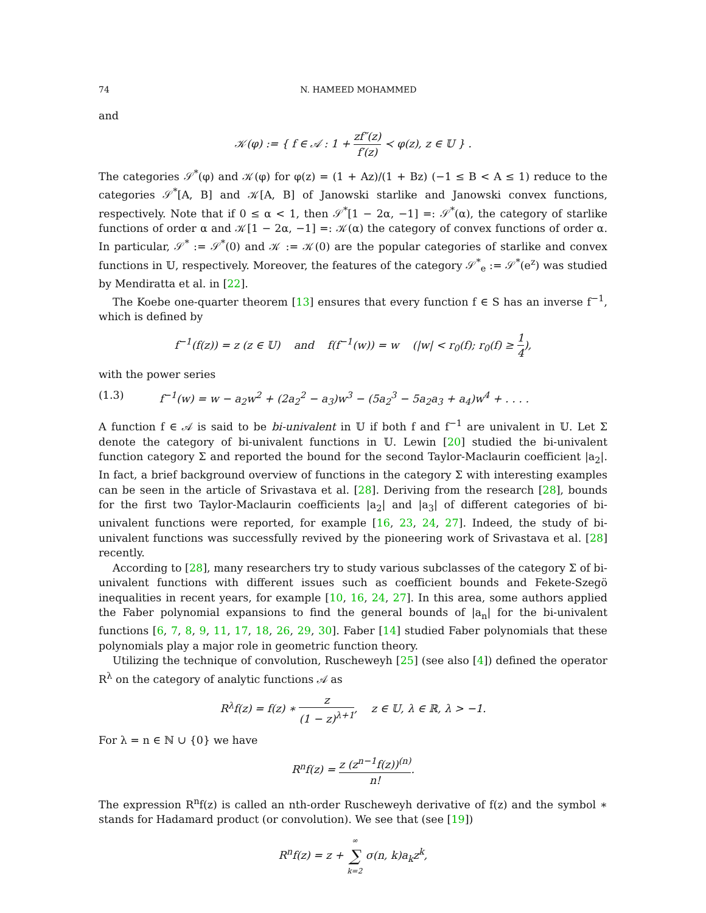74 N. HAMEED MOHAMMED
and
𝒦(φ) := { f ∈ 𝒜 : 1 + zf″(z) f′(z) ≺ φ(z), z ∈ 𝕌 } .
The categories 𝒮<sup>*</sup>(φ) and 𝒦(φ) for φ(z) = (1 + Az)/(1 + Bz) (−1 ≤ B < A ≤ 1) reduce to the categories 𝒮<sup>*</sup>[A, B] and 𝒦[A, B] of Janowski starlike and Janowski convex functions, respectively. Note that if 0 ≤ α < 1, then 𝒮<sup>*</sup>[1 − 2α, −1] =: 𝒮<sup>*</sup>(α), the category of starlike functions of order α and 𝒦[1 − 2α, −1] =: 𝒦(α) the category of convex functions of order α. In particular, 𝒮<sup>*</sup> := 𝒮<sup>*</sup>(0) and 𝒦 := 𝒦(0) are the popular categories of starlike and convex functions in 𝕌, respectively. Moreover, the features of the category 𝒮<sup>*</sup><sub>e</sub> := 𝒮<sup>*</sup>(e<sup>z</sup>) was studied by Mendiratta et al. in [22].
The Koebe one-quarter theorem [13] ensures that every function f ∈ S has an inverse f<sup>−1</sup>, which is defined by
f<sup>−1</sup>(f(z)) = z (z ∈ 𝕌) and f(f<sup>−1</sup>(w)) = w (|w| < r<sub>0</sub>(f); r<sub>0</sub>(f) ≥ 1 4),
with the power series
(1.3) f<sup>−1</sup>(w) = w − a<sub>2</sub>w<sup>2</sup> + (2a<sub>2</sub><sup>2</sup> − a<sub>3</sub>)w<sup>3</sup> − (5a<sub>2</sub><sup>3</sup> − 5a<sub>2</sub>a<sub>3</sub> + a<sub>4</sub>)w<sup>4</sup> + . . . .
A function f ∈ 𝒜 is said to be bi-univalent in 𝕌 if both f and f<sup>−1</sup> are univalent in 𝕌. Let Σ denote the category of bi-univalent functions in 𝕌. Lewin [20] studied the bi-univalent function category Σ and reported the bound for the second Taylor-Maclaurin coefficient |a<sub>2</sub>|. In fact, a brief background overview of functions in the category Σ with interesting examples can be seen in the article of Srivastava et al. [28]. Deriving from the research [28], bounds for the first two Taylor-Maclaurin coefficients |a<sub>2</sub>| and |a<sub>3</sub>| of different categories of bi-univalent functions were reported, for example [16, 23, 24, 27]. Indeed, the study of bi-univalent functions was successfully revived by the pioneering work of Srivastava et al. [28] recently.
According to [28], many researchers try to study various subclasses of the category Σ of bi-univalent functions with different issues such as coefficient bounds and Fekete-Szegö inequalities in recent years, for example [10, 16, 24, 27]. In this area, some authors applied the Faber polynomial expansions to find the general bounds of |a<sub>n</sub>| for the bi-univalent functions [6, 7, 8, 9, 11, 17, 18, 26, 29, 30]. Faber [14] studied Faber polynomials that these polynomials play a major role in geometric function theory.
Utilizing the technique of convolution, Ruscheweyh [25] (see also [4]) defined the operator R<sup>λ</sup> on the category of analytic functions 𝒜 as
R<sup>λ</sup>f(z) = f(z) ∗ z (1 − z)<sup>λ+1</sup>, z ∈ 𝕌, λ ∈ ℝ, λ > −1.
For λ = n ∈ ℕ ∪ {0} we have
R<sup>n</sup>f(z) = z (z<sup>n−1</sup>f(z))<sup>(n)</sup> n!.
The expression R<sup>n</sup>f(z) is called an nth-order Ruscheweyh derivative of f(z) and the symbol ∗ stands for Hadamard product (or convolution). We see that (see [19])
R<sup>n</sup>f(z) = z + ∞ ∑ k=2 σ(n, k)a<sub>k</sub>z<sup>k</sup>,